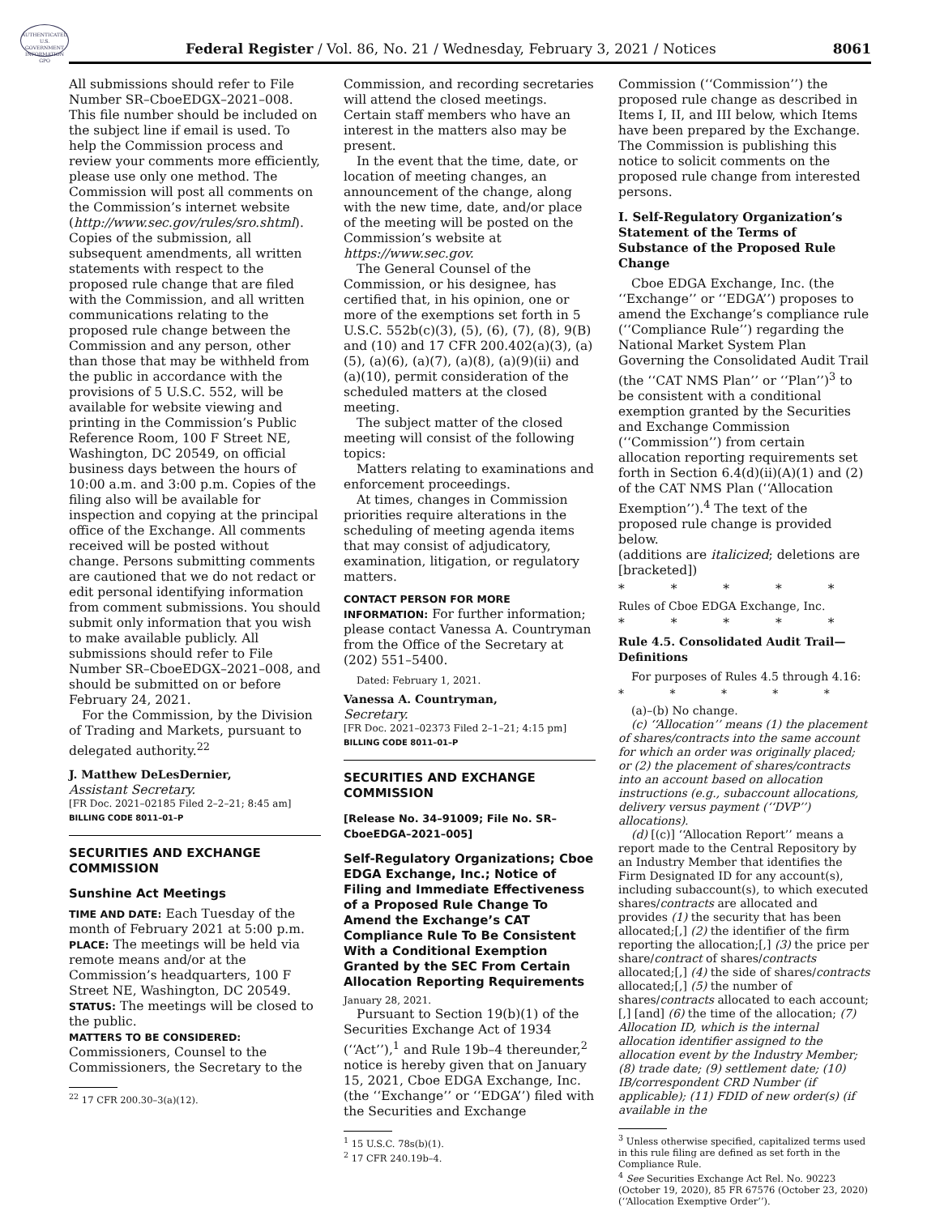AUTHENTICATED U.S. GOVERNMENT INFORMATION GPO
Federal Register / Vol. 86, No. 21 / Wednesday, February 3, 2021 / Notices
8061
All submissions should refer to File Number SR–CboeEDGX–2021–008. This file number should be included on the subject line if email is used. To help the Commission process and review your comments more efficiently, please use only one method. The Commission will post all comments on the Commission’s internet website (http://www.sec.gov/rules/sro.shtml). Copies of the submission, all subsequent amendments, all written statements with respect to the proposed rule change that are filed with the Commission, and all written communications relating to the proposed rule change between the Commission and any person, other than those that may be withheld from the public in accordance with the provisions of 5 U.S.C. 552, will be available for website viewing and printing in the Commission’s Public Reference Room, 100 F Street NE, Washington, DC 20549, on official business days between the hours of 10:00 a.m. and 3:00 p.m. Copies of the filing also will be available for inspection and copying at the principal office of the Exchange. All comments received will be posted without change. Persons submitting comments are cautioned that we do not redact or edit personal identifying information from comment submissions. You should submit only information that you wish to make available publicly. All submissions should refer to File Number SR–CboeEDGX–2021–008, and should be submitted on or before February 24, 2021.
For the Commission, by the Division of Trading and Markets, pursuant to delegated authority.<sup>22</sup>
J. Matthew DeLesDernier,
Assistant Secretary.
[FR Doc. 2021–02185 Filed 2–2–21; 8:45 am]
BILLING CODE 8011–01–P
SECURITIES AND EXCHANGE COMMISSION
Sunshine Act Meetings
TIME AND DATE: Each Tuesday of the month of February 2021 at 5:00 p.m.
PLACE: The meetings will be held via remote means and/or at the Commission’s headquarters, 100 F Street NE, Washington, DC 20549.
STATUS: The meetings will be closed to the public.
MATTERS TO BE CONSIDERED:
Commissioners, Counsel to the Commissioners, the Secretary to the
<sup>22</sup> 17 CFR 200.30–3(a)(12).
Commission, and recording secretaries will attend the closed meetings. Certain staff members who have an interest in the matters also may be present.
In the event that the time, date, or location of meeting changes, an announcement of the change, along with the new time, date, and/or place of the meeting will be posted on the Commission’s website at https://www.sec.gov.
The General Counsel of the Commission, or his designee, has certified that, in his opinion, one or more of the exemptions set forth in 5 U.S.C. 552b(c)(3), (5), (6), (7), (8), 9(B) and (10) and 17 CFR 200.402(a)(3), (a)(5), (a)(6), (a)(7), (a)(8), (a)(9)(ii) and (a)(10), permit consideration of the scheduled matters at the closed meeting.
The subject matter of the closed meeting will consist of the following topics:
Matters relating to examinations and enforcement proceedings.
At times, changes in Commission priorities require alterations in the scheduling of meeting agenda items that may consist of adjudicatory, examination, litigation, or regulatory matters.
CONTACT PERSON FOR MORE INFORMATION: For further information; please contact Vanessa A. Countryman from the Office of the Secretary at (202) 551–5400.
Dated: February 1, 2021.
Vanessa A. Countryman,
Secretary.
[FR Doc. 2021–02373 Filed 2–1–21; 4:15 pm]
BILLING CODE 8011–01–P
SECURITIES AND EXCHANGE COMMISSION
[Release No. 34–91009; File No. SR–CboeEDGA–2021–005]
Self-Regulatory Organizations; Cboe EDGA Exchange, Inc.; Notice of Filing and Immediate Effectiveness of a Proposed Rule Change To Amend the Exchange’s CAT Compliance Rule To Be Consistent With a Conditional Exemption Granted by the SEC From Certain Allocation Reporting Requirements
January 28, 2021.
Pursuant to Section 19(b)(1) of the Securities Exchange Act of 1934 (‘‘Act’’),<sup>1</sup> and Rule 19b–4 thereunder,<sup>2</sup> notice is hereby given that on January 15, 2021, Cboe EDGA Exchange, Inc. (the ‘‘Exchange’’ or ‘‘EDGA’’) filed with the Securities and Exchange
<sup>1</sup> 15 U.S.C. 78s(b)(1).
<sup>2</sup> 17 CFR 240.19b–4.
Commission (‘‘Commission’’) the proposed rule change as described in Items I, II, and III below, which Items have been prepared by the Exchange. The Commission is publishing this notice to solicit comments on the proposed rule change from interested persons.
I. Self-Regulatory Organization’s Statement of the Terms of Substance of the Proposed Rule Change
Cboe EDGA Exchange, Inc. (the ‘‘Exchange’’ or ‘‘EDGA’’) proposes to amend the Exchange’s compliance rule (‘‘Compliance Rule’’) regarding the National Market System Plan Governing the Consolidated Audit Trail (the ‘‘CAT NMS Plan’’ or ‘‘Plan’’)<sup>3</sup> to be consistent with a conditional exemption granted by the Securities and Exchange Commission (‘‘Commission’’) from certain allocation reporting requirements set forth in Section 6.4(d)(ii)(A)(1) and (2) of the CAT NMS Plan (‘‘Allocation Exemption’’).<sup>4</sup> The text of the proposed rule change is provided below.
(additions are italicized; deletions are [bracketed])
* * * * *
Rules of Cboe EDGA Exchange, Inc.
* * * * *
Rule 4.5. Consolidated Audit Trail—Definitions
For purposes of Rules 4.5 through 4.16:
* * * * *
(a)–(b) No change.
(c) ‘‘Allocation’’ means (1) the placement of shares/contracts into the same account for which an order was originally placed; or (2) the placement of shares/contracts into an account based on allocation instructions (e.g., subaccount allocations, delivery versus payment (‘‘DVP’’) allocations).
(d) [(c)] ‘‘Allocation Report’’ means a report made to the Central Repository by an Industry Member that identifies the Firm Designated ID for any account(s), including subaccount(s), to which executed shares/contracts are allocated and provides (1) the security that has been allocated;[,] (2) the identifier of the firm reporting the allocation;[,] (3) the price per share/contract of shares/contracts allocated;[,] (4) the side of shares/contracts allocated;[,] (5) the number of shares/contracts allocated to each account;[,] [and] (6) the time of the allocation; (7) Allocation ID, which is the internal allocation identifier assigned to the allocation event by the Industry Member; (8) trade date; (9) settlement date; (10) IB/correspondent CRD Number (if applicable); (11) FDID of new order(s) (if available in the
<sup>3</sup> Unless otherwise specified, capitalized terms used in this rule filing are defined as set forth in the Compliance Rule.
<sup>4</sup> See Securities Exchange Act Rel. No. 90223 (October 19, 2020), 85 FR 67576 (October 23, 2020) (‘‘Allocation Exemptive Order’’).